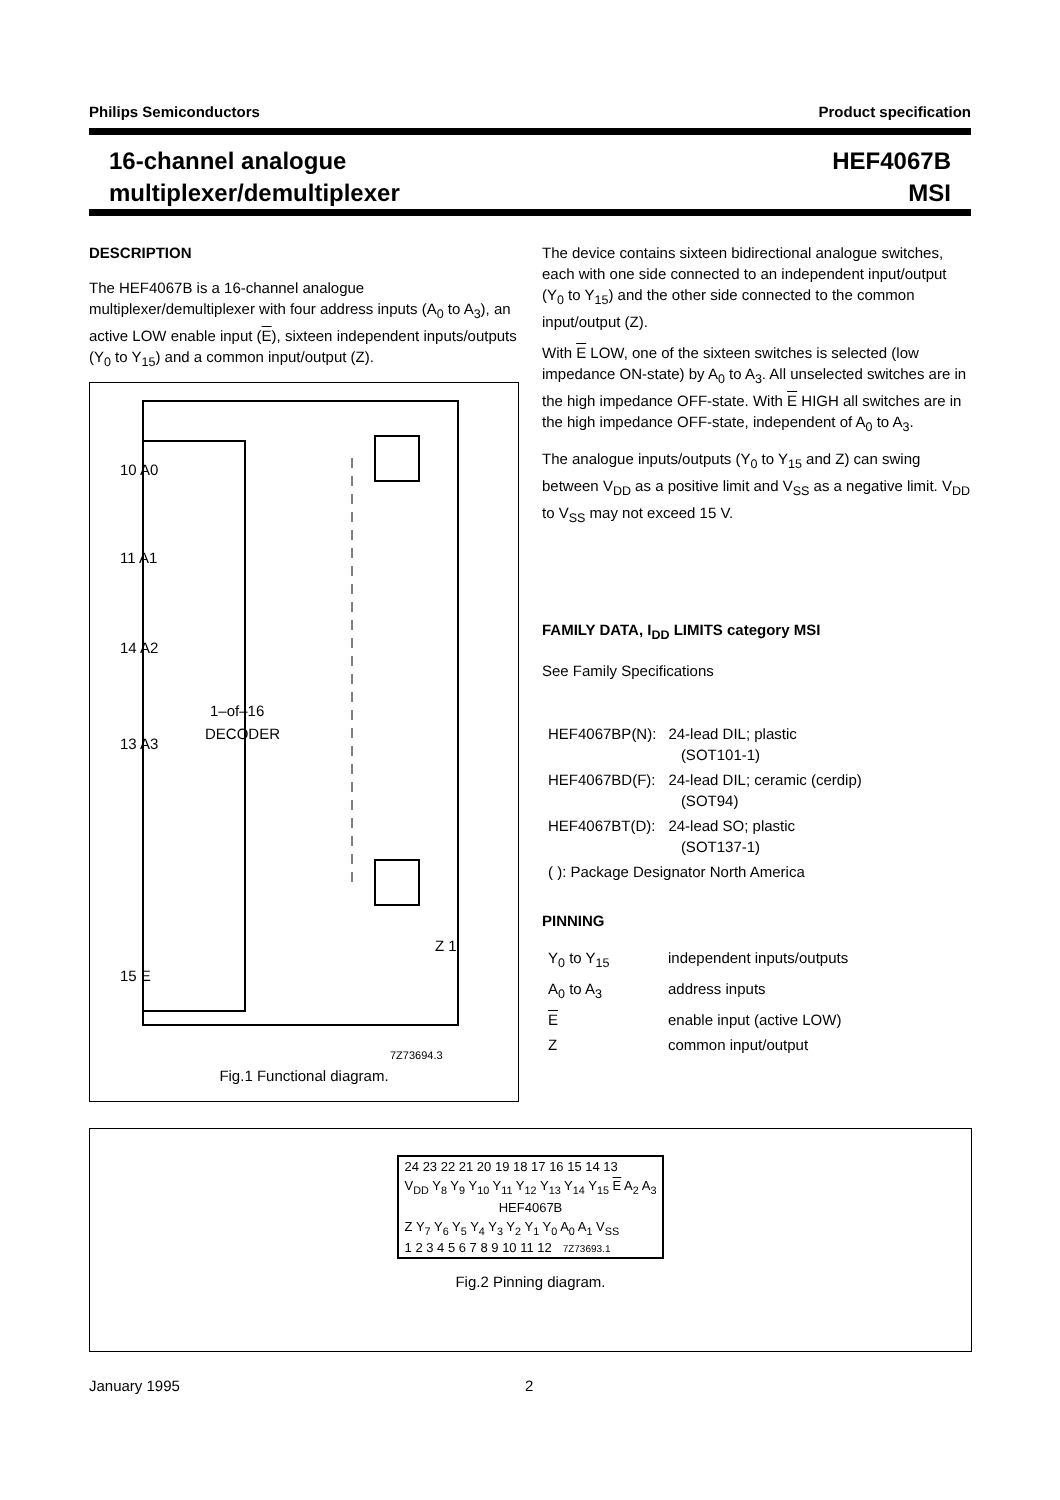Philips Semiconductors Product specification
16-channel analogue
multiplexer/demultiplexer
HEF4067B
MSI
DESCRIPTION
The HEF4067B is a 16-channel analogue multiplexer/demultiplexer with four address inputs (A<sub>0</sub> to A<sub>3</sub>), an active LOW enable input (E), sixteen independent inputs/outputs (Y<sub>0</sub> to Y<sub>15</sub>) and a common input/output (Z).
10 A0
11 A1
14 A2
13 A3
15 E
1–of–16
DECODER
Z 1
7Z73694.3
Fig.1 Functional diagram.
The device contains sixteen bidirectional analogue switches, each with one side connected to an independent input/output (Y<sub>0</sub> to Y<sub>15</sub>) and the other side connected to the common input/output (Z).
With E LOW, one of the sixteen switches is selected (low impedance ON-state) by A<sub>0</sub> to A<sub>3</sub>. All unselected switches are in the high impedance OFF-state. With E HIGH all switches are in the high impedance OFF-state, independent of A<sub>0</sub> to A<sub>3</sub>.
The analogue inputs/outputs (Y<sub>0</sub> to Y<sub>15</sub> and Z) can swing between V<sub>DD</sub> as a positive limit and V<sub>SS</sub> as a negative limit. V<sub>DD</sub> to V<sub>SS</sub> may not exceed 15 V.
FAMILY DATA, I<sub>DD</sub> LIMITS category MSI
See Family Specifications
| HEF4067BP(N): | 24-lead DIL; plastic (SOT101-1) |
| HEF4067BD(F): | 24-lead DIL; ceramic (cerdip) (SOT94) |
| HEF4067BT(D): | 24-lead SO; plastic (SOT137-1) |
| ( ): Package Designator North America | |
PINNING
| Y<sub>0</sub> to Y<sub>15</sub> | independent inputs/outputs |
| A<sub>0</sub> to A<sub>3</sub> | address inputs |
| E | enable input (active LOW) |
| Z | common input/output |
| 24 23 22 21 20 19 18 17 16 15 14 13 |
| V<sub>DD</sub> Y<sub>8</sub> Y<sub>9</sub> Y<sub>10</sub> Y<sub>11</sub> Y<sub>12</sub> Y<sub>13</sub> Y<sub>14</sub> Y<sub>15</sub> E A<sub>2</sub> A<sub>3</sub> |
| HEF4067B |
| Z Y<sub>7</sub> Y<sub>6</sub> Y<sub>5</sub> Y<sub>4</sub> Y<sub>3</sub> Y<sub>2</sub> Y<sub>1</sub> Y<sub>0</sub> A<sub>0</sub> A<sub>1</sub> V<sub>SS</sub> |
| 1 2 3 4 5 6 7 8 9 10 11 12 7Z73693.1 |
Fig.2 Pinning diagram.
January 1995 2